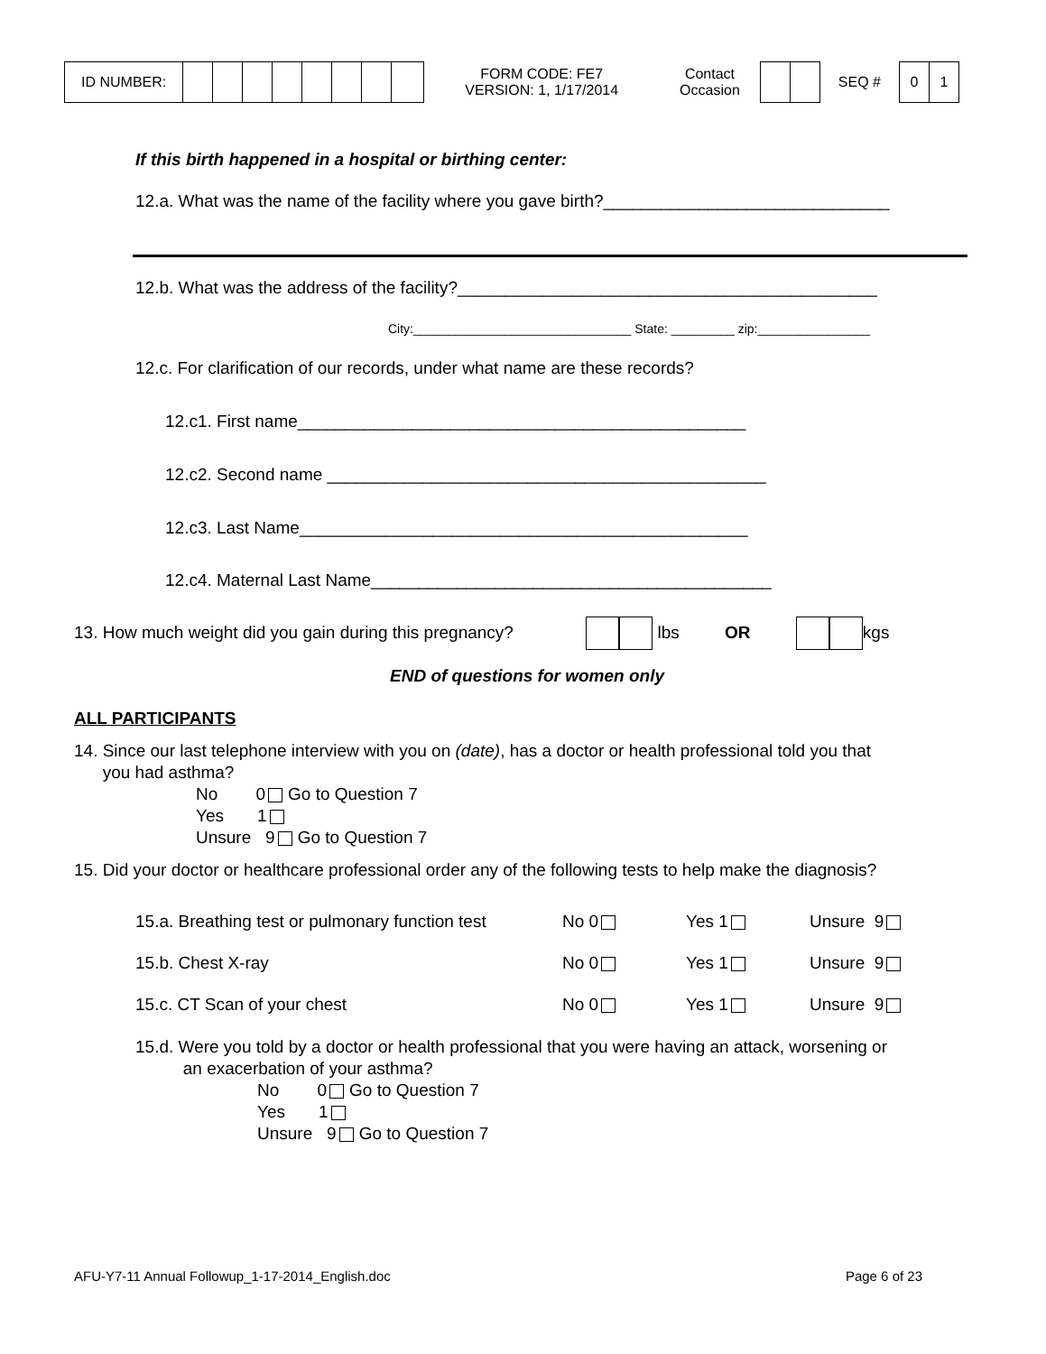ID NUMBER: FORM CODE: FE7
VERSION: 1, 1/17/2014 Contact
Occasion SEQ # 0 1
If this birth happened in a hospital or birthing center:
12.a. What was the name of the facility where you gave birth?______________________________
12.b. What was the address of the facility?____________________________________________
City:_______________________________ State: _________ zip:________________
12.c. For clarification of our records, under what name are these records?
12.c1. First name_______________________________________________
12.c2. Second name ______________________________________________
12.c3. Last Name_______________________________________________
12.c4. Maternal Last Name__________________________________________
13. How much weight did you gain during this pregnancy? lbs OR kgs
END of questions for women only
ALL PARTICIPANTS
14. Since our last telephone interview with you on (date), has a doctor or health professional told you that
you had asthma?
No 0 Go to Question 7
Yes 1
Unsure 9 Go to Question 7
15. Did your doctor or healthcare professional order any of the following tests to help make the diagnosis?
15.a. Breathing test or pulmonary function test No 0 Yes 1 Unsure 9
15.b. Chest X-ray No 0 Yes 1 Unsure 9
15.c. CT Scan of your chest No 0 Yes 1 Unsure 9
15.d. Were you told by a doctor or health professional that you were having an attack, worsening or
an exacerbation of your asthma?
No 0 Go to Question 7
Yes 1
Unsure 9 Go to Question 7
AFU-Y7-11 Annual Followup_1-17-2014_English.doc Page 6 of 23